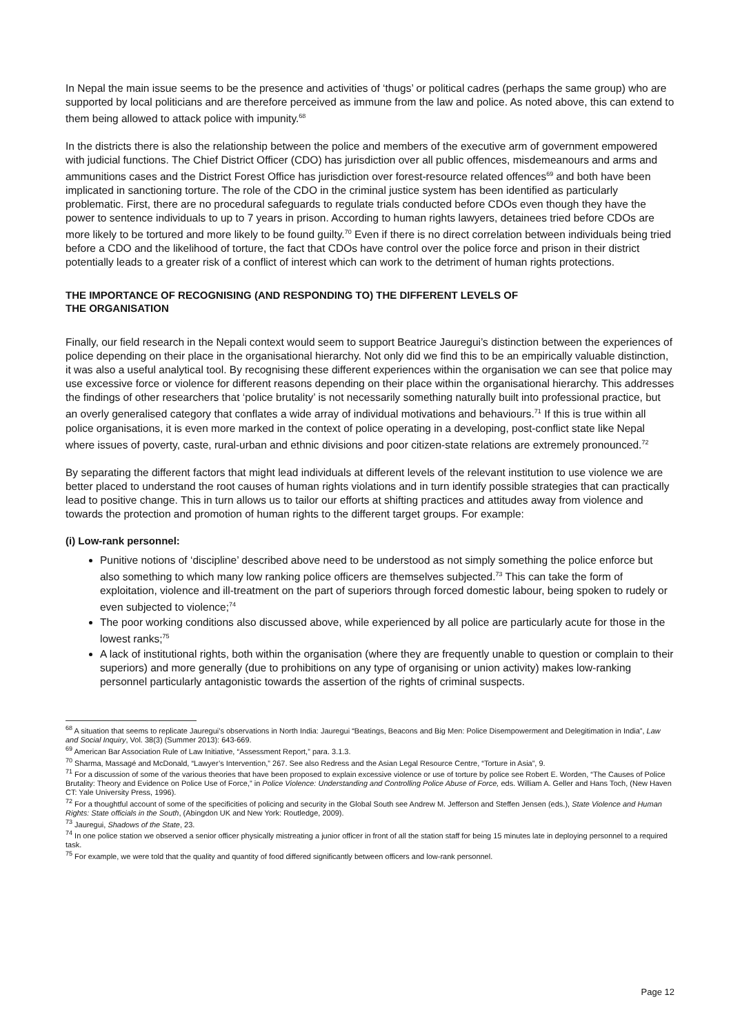In Nepal the main issue seems to be the presence and activities of ‘thugs’ or political cadres (perhaps the same group) who are supported by local politicians and are therefore perceived as immune from the law and police. As noted above, this can extend to them being allowed to attack police with impunity.<sup>68</sup>
In the districts there is also the relationship between the police and members of the executive arm of government empowered with judicial functions. The Chief District Officer (CDO) has jurisdiction over all public offences, misdemeanours and arms and ammunitions cases and the District Forest Office has jurisdiction over forest-resource related offences<sup>69</sup> and both have been implicated in sanctioning torture. The role of the CDO in the criminal justice system has been identified as particularly problematic. First, there are no procedural safeguards to regulate trials conducted before CDOs even though they have the power to sentence individuals to up to 7 years in prison. According to human rights lawyers, detainees tried before CDOs are more likely to be tortured and more likely to be found guilty.<sup>70</sup> Even if there is no direct correlation between individuals being tried before a CDO and the likelihood of torture, the fact that CDOs have control over the police force and prison in their district potentially leads to a greater risk of a conflict of interest which can work to the detriment of human rights protections.
THE IMPORTANCE OF RECOGNISING (AND RESPONDING TO) THE DIFFERENT LEVELS OF
THE ORGANISATION
Finally, our field research in the Nepali context would seem to support Beatrice Jauregui’s distinction between the experiences of police depending on their place in the organisational hierarchy. Not only did we find this to be an empirically valuable distinction, it was also a useful analytical tool. By recognising these different experiences within the organisation we can see that police may use excessive force or violence for different reasons depending on their place within the organisational hierarchy. This addresses the findings of other researchers that ‘police brutality’ is not necessarily something naturally built into professional practice, but an overly generalised category that conflates a wide array of individual motivations and behaviours.<sup>71</sup> If this is true within all police organisations, it is even more marked in the context of police operating in a developing, post-conflict state like Nepal where issues of poverty, caste, rural-urban and ethnic divisions and poor citizen-state relations are extremely pronounced.<sup>72</sup>
By separating the different factors that might lead individuals at different levels of the relevant institution to use violence we are better placed to understand the root causes of human rights violations and in turn identify possible strategies that can practically lead to positive change. This in turn allows us to tailor our efforts at shifting practices and attitudes away from violence and towards the protection and promotion of human rights to the different target groups. For example:
(i) Low-rank personnel:
Punitive notions of ‘discipline’ described above need to be understood as not simply something the police enforce but also something to which many low ranking police officers are themselves subjected.<sup>73</sup> This can take the form of exploitation, violence and ill-treatment on the part of superiors through forced domestic labour, being spoken to rudely or even subjected to violence;<sup>74</sup>
The poor working conditions also discussed above, while experienced by all police are particularly acute for those in the lowest ranks;<sup>75</sup>
A lack of institutional rights, both within the organisation (where they are frequently unable to question or complain to their superiors) and more generally (due to prohibitions on any type of organising or union activity) makes low-ranking personnel particularly antagonistic towards the assertion of the rights of criminal suspects.
<sup>68</sup> A situation that seems to replicate Jauregui’s observations in North India: Jauregui “Beatings, Beacons and Big Men: Police Disempowerment and Delegitimation in India”, Law and Social Inquiry, Vol. 38(3) (Summer 2013): 643-669.
<sup>69</sup> American Bar Association Rule of Law Initiative, “Assessment Report,” para. 3.1.3.
<sup>70</sup> Sharma, Massagé and McDonald, “Lawyer’s Intervention,” 267. See also Redress and the Asian Legal Resource Centre, “Torture in Asia”, 9.
<sup>71</sup> For a discussion of some of the various theories that have been proposed to explain excessive violence or use of torture by police see Robert E. Worden, “The Causes of Police Brutality: Theory and Evidence on Police Use of Force,” in Police Violence: Understanding and Controlling Police Abuse of Force, eds. William A. Geller and Hans Toch, (New Haven CT: Yale University Press, 1996).
<sup>72</sup> For a thoughtful account of some of the specificities of policing and security in the Global South see Andrew M. Jefferson and Steffen Jensen (eds.), State Violence and Human Rights: State officials in the South, (Abingdon UK and New York: Routledge, 2009).
<sup>73</sup> Jauregui, Shadows of the State, 23.
<sup>74</sup> In one police station we observed a senior officer physically mistreating a junior officer in front of all the station staff for being 15 minutes late in deploying personnel to a required task.
<sup>75</sup> For example, we were told that the quality and quantity of food differed significantly between officers and low-rank personnel.
Page 12